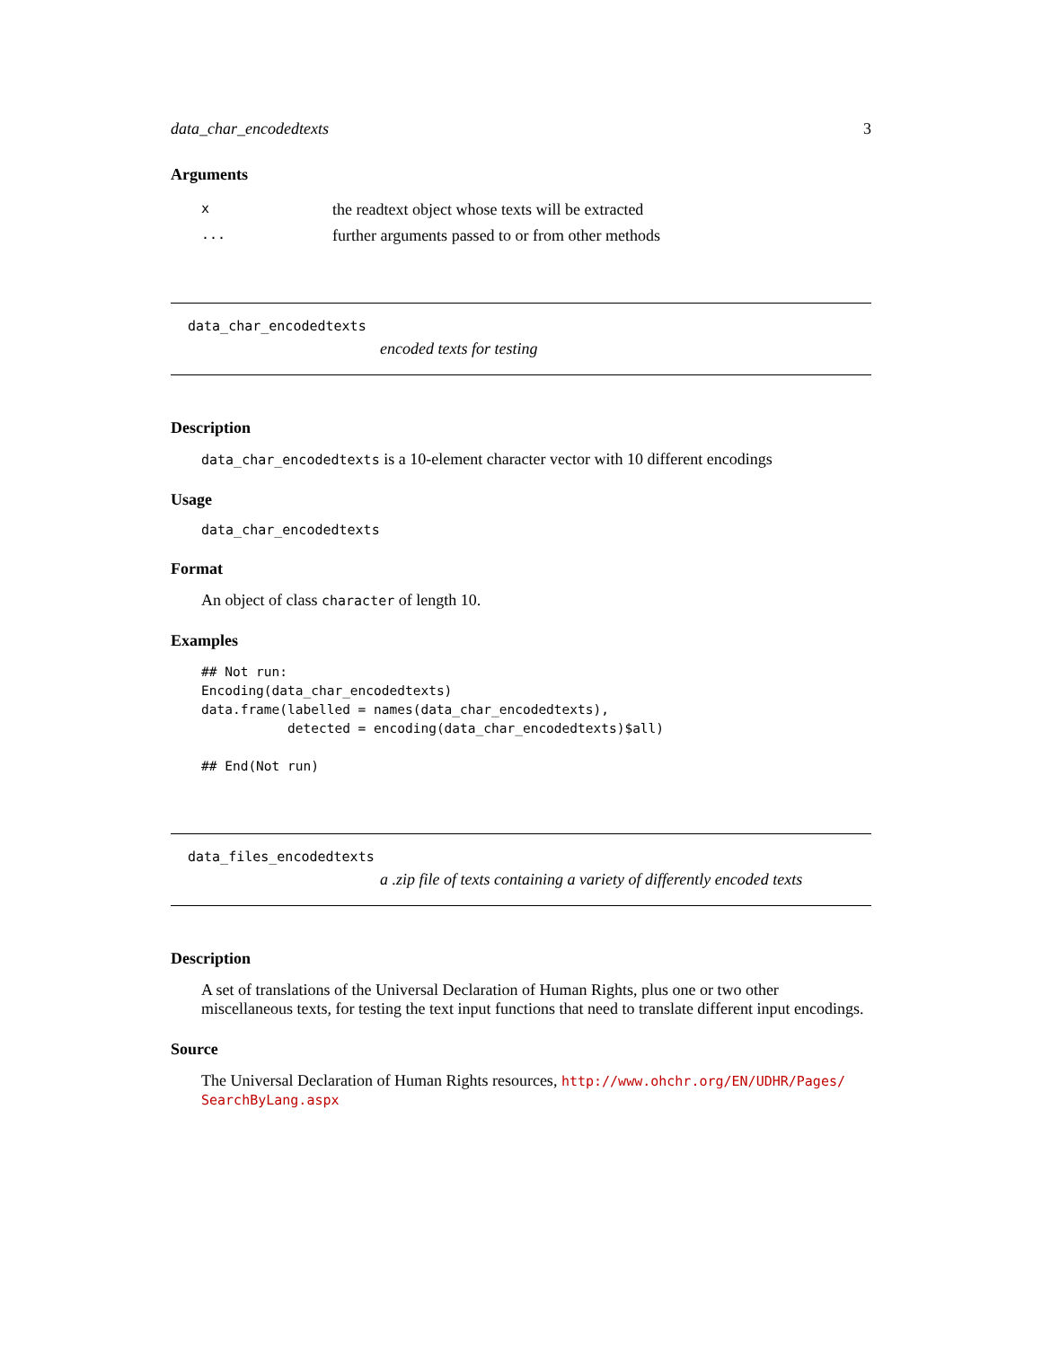data_char_encodedtexts 3
Arguments
| x | the readtext object whose texts will be extracted |
| ... | further arguments passed to or from other methods |
data_char_encodedtexts
encoded texts for testing
Description
data_char_encodedtexts is a 10-element character vector with 10 different encodings
Usage
data_char_encodedtexts
Format
An object of class character of length 10.
Examples
## Not run:
Encoding(data_char_encodedtexts)
data.frame(labelled = names(data_char_encodedtexts),
           detected = encoding(data_char_encodedtexts)$all)

## End(Not run)
data_files_encodedtexts
a .zip file of texts containing a variety of differently encoded texts
Description
A set of translations of the Universal Declaration of Human Rights, plus one or two other miscellaneous texts, for testing the text input functions that need to translate different input encodings.
Source
The Universal Declaration of Human Rights resources, http://www.ohchr.org/EN/UDHR/Pages/ SearchByLang.aspx